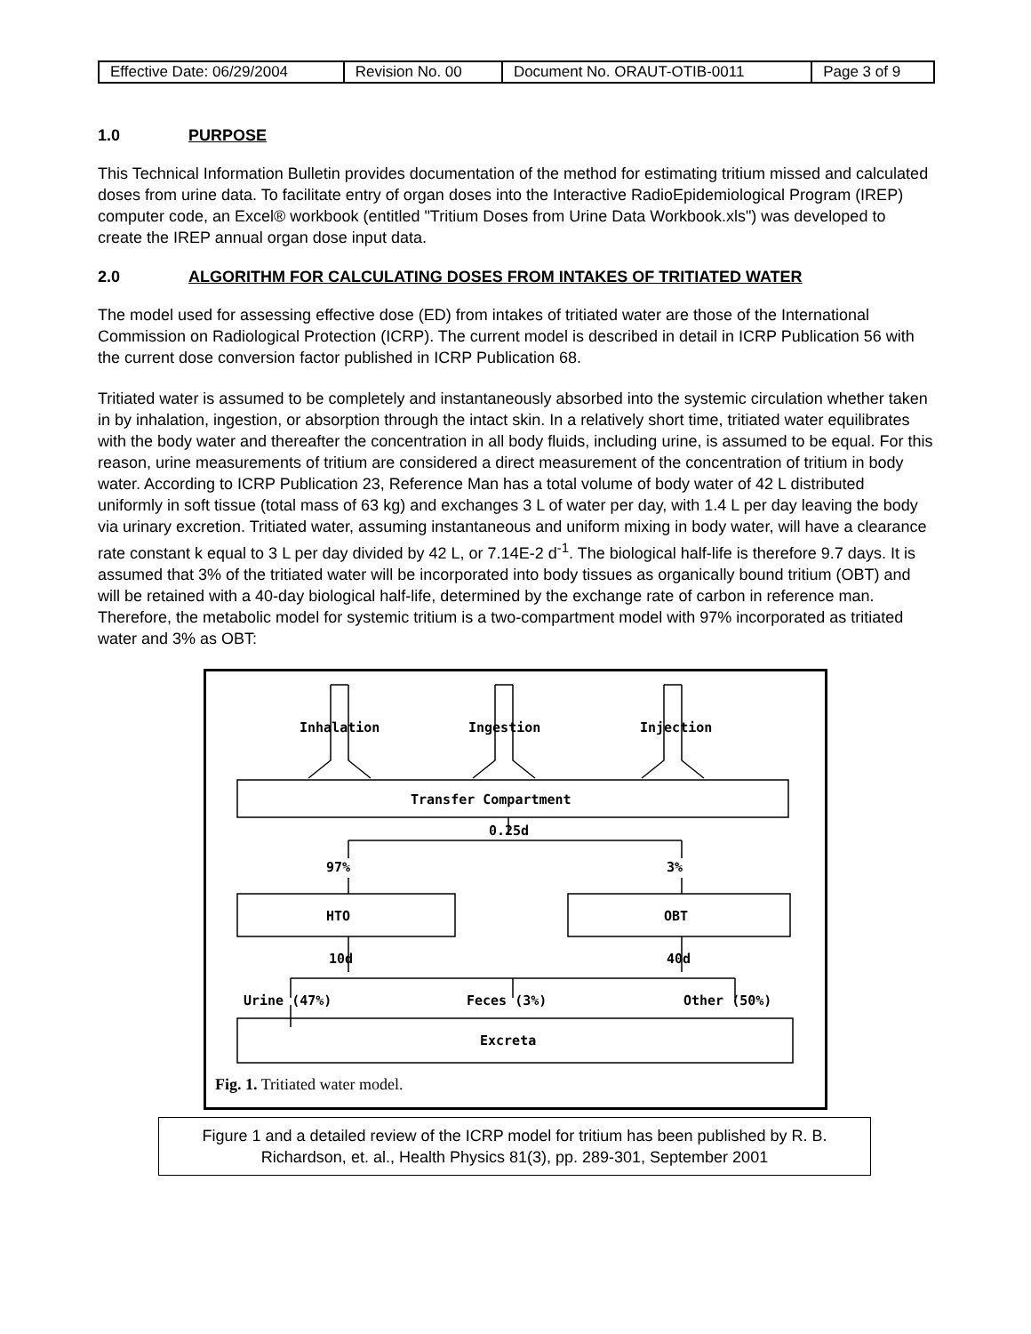| Effective Date: 06/29/2004 | Revision No. 00 | Document No. ORAUT-OTIB-0011 | Page 3 of 9 |
1.0 PURPOSE
This Technical Information Bulletin provides documentation of the method for estimating tritium missed and calculated doses from urine data. To facilitate entry of organ doses into the Interactive RadioEpidemiological Program (IREP) computer code, an Excel® workbook (entitled "Tritium Doses from Urine Data Workbook.xls") was developed to create the IREP annual organ dose input data.
2.0 ALGORITHM FOR CALCULATING DOSES FROM INTAKES OF TRITIATED WATER
The model used for assessing effective dose (ED) from intakes of tritiated water are those of the International Commission on Radiological Protection (ICRP). The current model is described in detail in ICRP Publication 56 with the current dose conversion factor published in ICRP Publication 68.
Tritiated water is assumed to be completely and instantaneously absorbed into the systemic circulation whether taken in by inhalation, ingestion, or absorption through the intact skin. In a relatively short time, tritiated water equilibrates with the body water and thereafter the concentration in all body fluids, including urine, is assumed to be equal. For this reason, urine measurements of tritium are considered a direct measurement of the concentration of tritium in body water. According to ICRP Publication 23, Reference Man has a total volume of body water of 42 L distributed uniformly in soft tissue (total mass of 63 kg) and exchanges 3 L of water per day, with 1.4 L per day leaving the body via urinary excretion. Tritiated water, assuming instantaneous and uniform mixing in body water, will have a clearance rate constant k equal to 3 L per day divided by 42 L, or 7.14E-2 d<sup>-1</sup>. The biological half-life is therefore 9.7 days. It is assumed that 3% of the tritiated water will be incorporated into body tissues as organically bound tritium (OBT) and will be retained with a 40-day biological half-life, determined by the exchange rate of carbon in reference man. Therefore, the metabolic model for systemic tritium is a two-compartment model with 97% incorporated as tritiated water and 3% as OBT:
Inhalation
Ingestion
Injection
Transfer Compartment
0.25d
97%
3%
HTO
OBT
10d
40d
Urine (47%)
Feces (3%)
Other (50%)
Excreta
Fig. 1. Tritiated water model.
Figure 1 and a detailed review of the ICRP model for tritium has been published by R. B. Richardson, et. al., Health Physics 81(3), pp. 289-301, September 2001